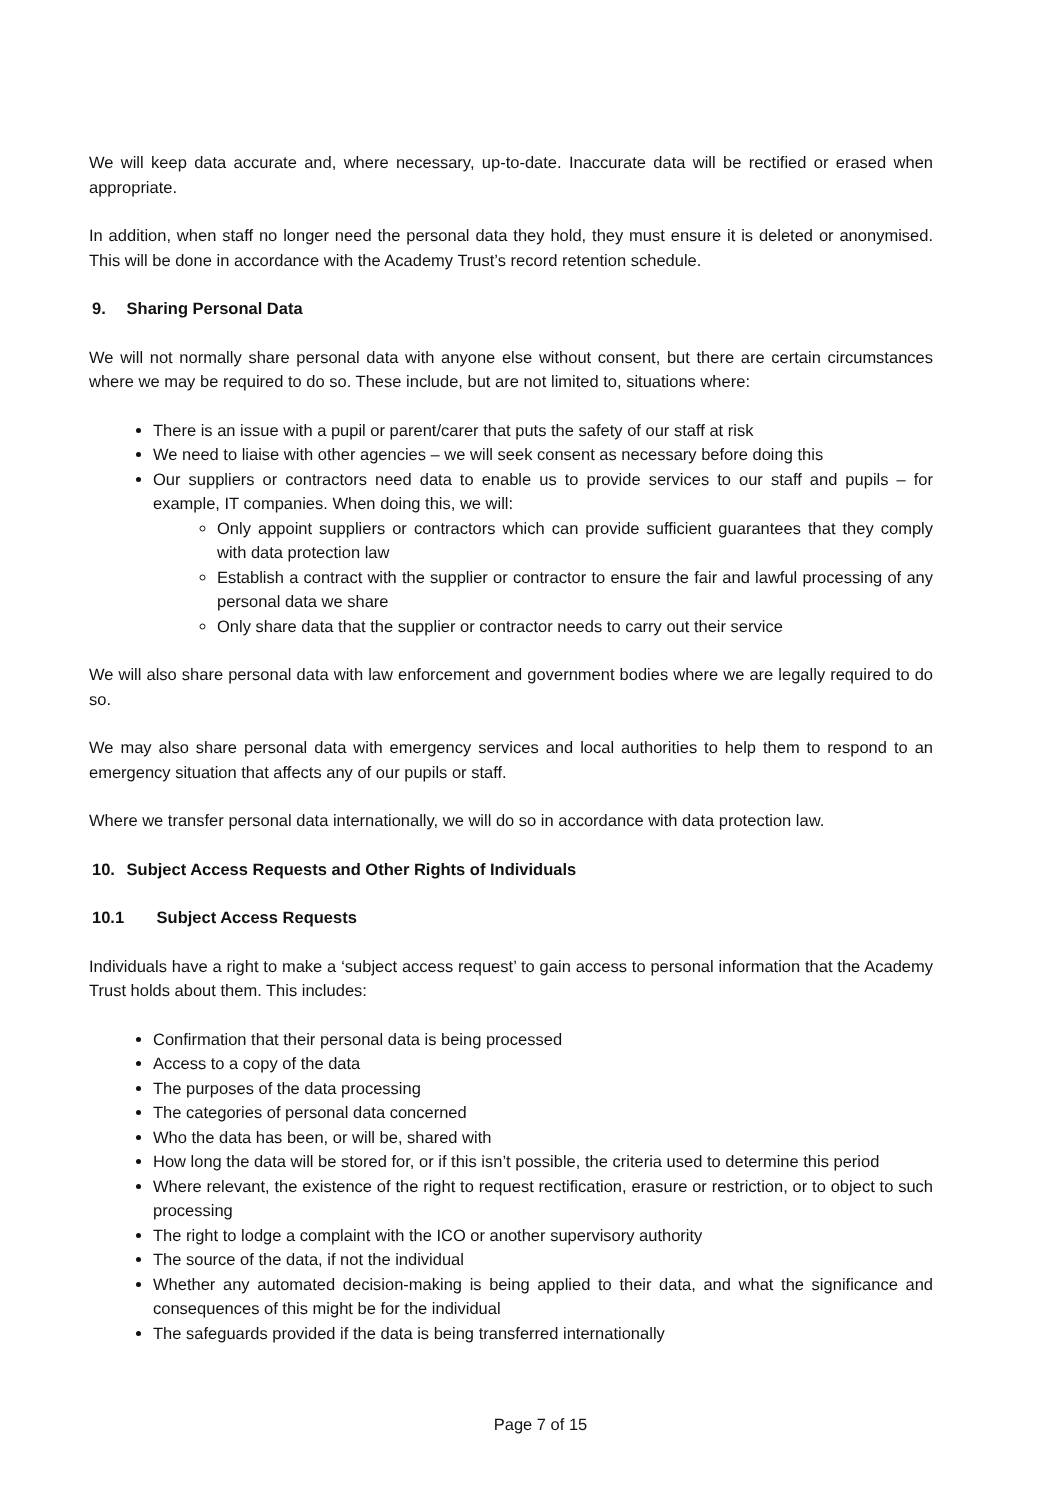We will keep data accurate and, where necessary, up-to-date. Inaccurate data will be rectified or erased when appropriate.
In addition, when staff no longer need the personal data they hold, they must ensure it is deleted or anonymised. This will be done in accordance with the Academy Trust’s record retention schedule.
9. Sharing Personal Data
We will not normally share personal data with anyone else without consent, but there are certain circumstances where we may be required to do so. These include, but are not limited to, situations where:
There is an issue with a pupil or parent/carer that puts the safety of our staff at risk
We need to liaise with other agencies – we will seek consent as necessary before doing this
Our suppliers or contractors need data to enable us to provide services to our staff and pupils – for example, IT companies. When doing this, we will:
Only appoint suppliers or contractors which can provide sufficient guarantees that they comply with data protection law
Establish a contract with the supplier or contractor to ensure the fair and lawful processing of any personal data we share
Only share data that the supplier or contractor needs to carry out their service
We will also share personal data with law enforcement and government bodies where we are legally required to do so.
We may also share personal data with emergency services and local authorities to help them to respond to an emergency situation that affects any of our pupils or staff.
Where we transfer personal data internationally, we will do so in accordance with data protection law.
10. Subject Access Requests and Other Rights of Individuals
10.1 Subject Access Requests
Individuals have a right to make a ‘subject access request’ to gain access to personal information that the Academy Trust holds about them. This includes:
Confirmation that their personal data is being processed
Access to a copy of the data
The purposes of the data processing
The categories of personal data concerned
Who the data has been, or will be, shared with
How long the data will be stored for, or if this isn’t possible, the criteria used to determine this period
Where relevant, the existence of the right to request rectification, erasure or restriction, or to object to such processing
The right to lodge a complaint with the ICO or another supervisory authority
The source of the data, if not the individual
Whether any automated decision-making is being applied to their data, and what the significance and consequences of this might be for the individual
The safeguards provided if the data is being transferred internationally
Page 7 of 15